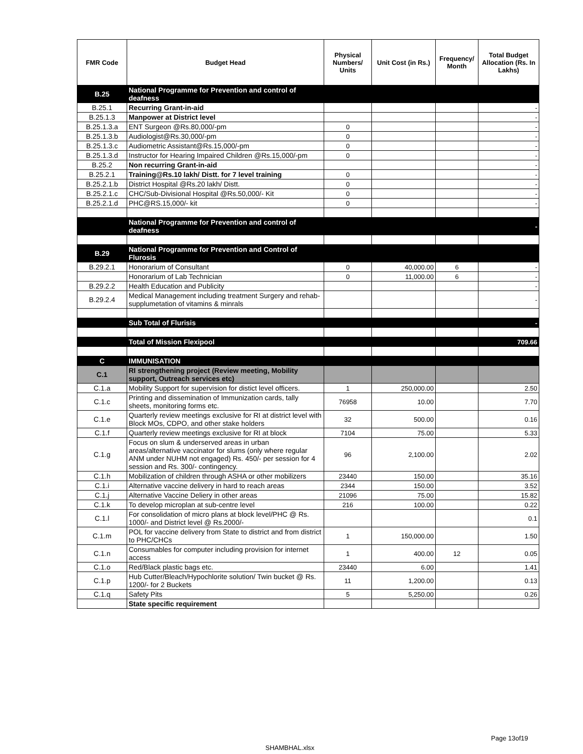| FMR Code | Budget Head | Physical Numbers/ Units | Unit Cost (in Rs.) | Frequency/ Month | Total Budget Allocation (Rs. In Lakhs) |
| --- | --- | --- | --- | --- | --- |
| B.25 | National Programme for Prevention and control of deafness | | | | |
| B.25.1 | Recurring Grant-in-aid | | | | - |
| B.25.1.3 | Manpower at District level | | | | - |
| B.25.1.3.a | ENT Surgeon @Rs.80,000/-pm | 0 | | | - |
| B.25.1.3.b | Audiologist@Rs.30,000/-pm | 0 | | | - |
| B.25.1.3.c | Audiometric Assistant@Rs.15,000/-pm | 0 | | | - |
| B.25.1.3.d | Instructor for Hearing Impaired Children @Rs.15,000/-pm | 0 | | | - |
| B.25.2 | Non recurring Grant-in-aid | | | | - |
| B.25.2.1 | Training@Rs.10 lakh/ Distt. for 7 level training | 0 | | | - |
| B.25.2.1.b | District Hospital @Rs.20 lakh/ Distt. | 0 | | | - |
| B.25.2.1.c | CHC/Sub-Divisional Hospital @Rs.50,000/- Kit | 0 | | | - |
| B.25.2.1.d | PHC@RS.15,000/- kit | 0 | | | - |
| | National Programme for Prevention and control of deafness | | | | - |
| B.29 | National Programme for Prevention and Control of Flurosis | | | | |
| B.29.2.1 | Honorarium of Consultant | 0 | 40,000.00 | 6 | - |
| | Honorarium of Lab Technician | 0 | 11,000.00 | 6 | - |
| B.29.2.2 | Health Education and Publicity | | | | - |
| B.29.2.4 | Medical Management including treatment Surgery and rehab-supplumetation of vitamins & minrals | | | | - |
| | Sub Total of Flurisis | | | | - |
| | Total of Mission Flexipool | | | | 709.66 |
| C | IMMUNISATION | | | | |
| C.1 | RI strengthening project (Review meeting, Mobility support, Outreach services etc) | | | | |
| C.1.a | Mobility Support for supervision for distict level officers. | 1 | 250,000.00 | | 2.50 |
| C.1.c | Printing and dissemination of Immunization cards, tally sheets, monitoring forms etc. | 76958 | 10.00 | | 7.70 |
| C.1.e | Quarterly review meetings exclusive for RI at district level with Block MOs, CDPO, and other stake holders | 32 | 500.00 | | 0.16 |
| C.1.f | Quarterly review meetings exclusive for RI at block | 7104 | 75.00 | | 5.33 |
| C.1.g | Focus on slum & underserved areas in urban areas/alternative vaccinator for slums (only where regular ANM under NUHM not engaged) Rs. 450/- per session for 4 session and Rs. 300/- contingency. | 96 | 2,100.00 | | 2.02 |
| C.1.h | Mobilization of children through ASHA or other mobilizers | 23440 | 150.00 | | 35.16 |
| C.1.i | Alternative vaccine delivery in hard to reach areas | 2344 | 150.00 | | 3.52 |
| C.1.j | Alternative Vaccine Deliery in other areas | 21096 | 75.00 | | 15.82 |
| C.1.k | To develop microplan at sub-centre level | 216 | 100.00 | | 0.22 |
| C.1.l | For consolidation of micro plans at block level/PHC @ Rs. 1000/- and District level @ Rs.2000/- | | | | 0.1 |
| C.1.m | POL for vaccine delivery from State to district and from district to PHC/CHCs | 1 | 150,000.00 | | 1.50 |
| C.1.n | Consumables for computer including provision for internet access | 1 | 400.00 | 12 | 0.05 |
| C.1.o | Red/Black plastic bags etc. | 23440 | 6.00 | | 1.41 |
| C.1.p | Hub Cutter/Bleach/Hypochlorite solution/ Twin bucket @ Rs. 1200/- for 2 Buckets | 11 | 1,200.00 | | 0.13 |
| C.1.q | Safety Pits | 5 | 5,250.00 | | 0.26 |
| | State specific requirement | | | | |
Page 13of19
SHAMBHAL.xlsx